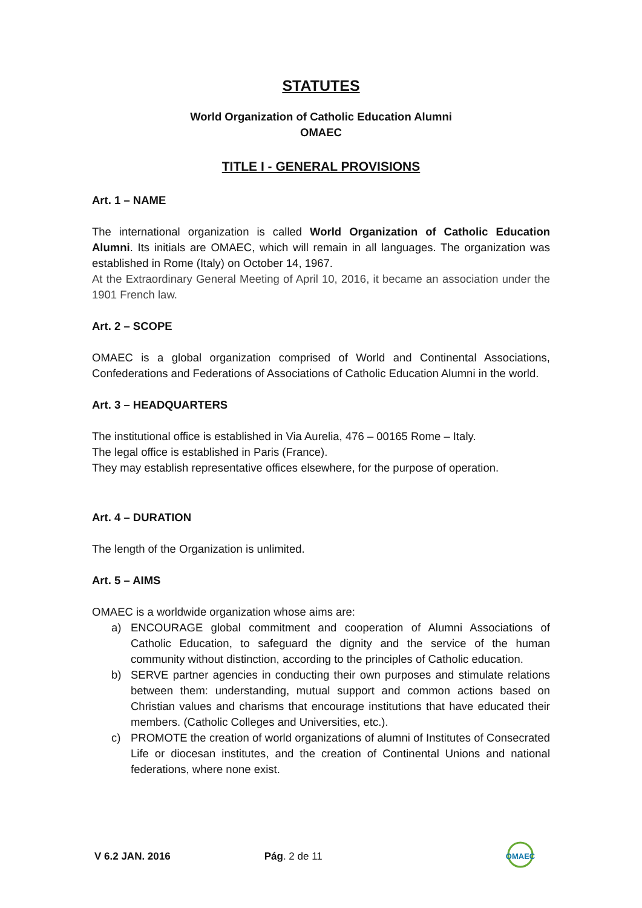STATUTES
World Organization of Catholic Education Alumni
OMAEC
TITLE I - GENERAL PROVISIONS
Art. 1 – NAME
The international organization is called World Organization of Catholic Education Alumni. Its initials are OMAEC, which will remain in all languages. The organization was established in Rome (Italy) on October 14, 1967.
At the Extraordinary General Meeting of April 10, 2016, it became an association under the 1901 French law.
Art. 2 – SCOPE
OMAEC is a global organization comprised of World and Continental Associations, Confederations and Federations of Associations of Catholic Education Alumni in the world.
Art. 3 – HEADQUARTERS
The institutional office is established in Via Aurelia, 476 – 00165 Rome – Italy.
The legal office is established in Paris (France).
They may establish representative offices elsewhere, for the purpose of operation.
Art. 4 – DURATION
The length of the Organization is unlimited.
Art. 5 – AIMS
OMAEC is a worldwide organization whose aims are:
a) ENCOURAGE global commitment and cooperation of Alumni Associations of Catholic Education, to safeguard the dignity and the service of the human community without distinction, according to the principles of Catholic education.
b) SERVE partner agencies in conducting their own purposes and stimulate relations between them: understanding, mutual support and common actions based on Christian values and charisms that encourage institutions that have educated their members. (Catholic Colleges and Universities, etc.).
c) PROMOTE the creation of world organizations of alumni of Institutes of Consecrated Life or diocesan institutes, and the creation of Continental Unions and national federations, where none exist.
V 6.2 JAN. 2016 Pág. 2 de 11
OMAEC